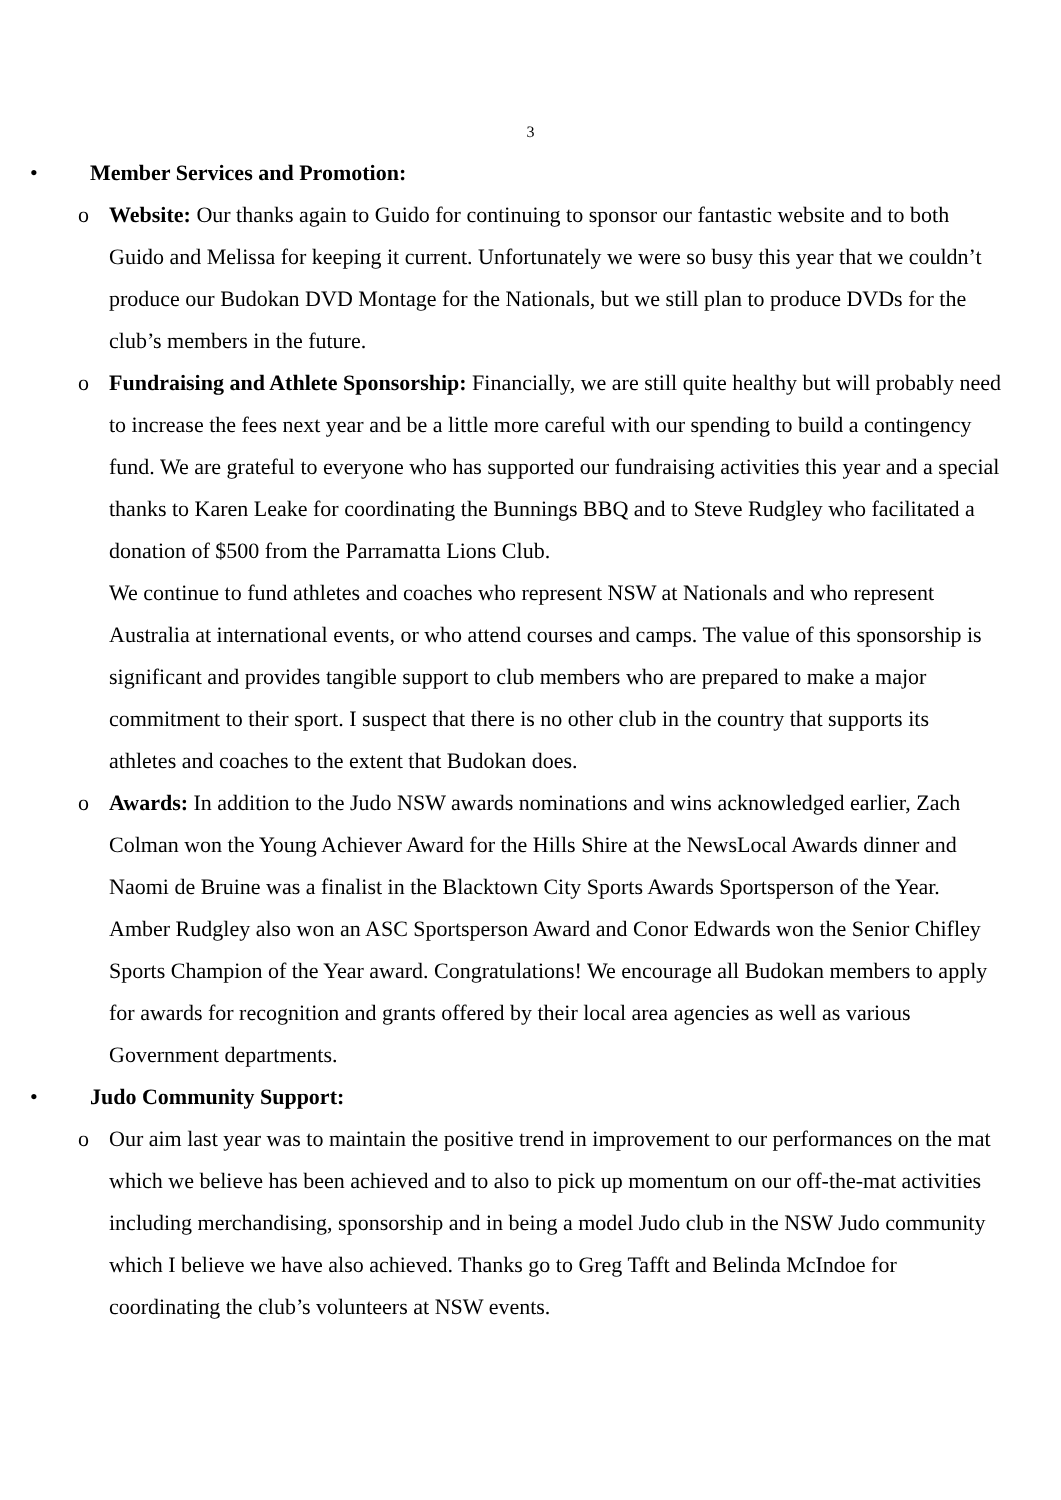3
• Member Services and Promotion:
o Website: Our thanks again to Guido for continuing to sponsor our fantastic website and to both Guido and Melissa for keeping it current. Unfortunately we were so busy this year that we couldn’t produce our Budokan DVD Montage for the Nationals, but we still plan to produce DVDs for the club’s members in the future.
o Fundraising and Athlete Sponsorship: Financially, we are still quite healthy but will probably need to increase the fees next year and be a little more careful with our spending to build a contingency fund. We are grateful to everyone who has supported our fundraising activities this year and a special thanks to Karen Leake for coordinating the Bunnings BBQ and to Steve Rudgley who facilitated a donation of $500 from the Parramatta Lions Club.
We continue to fund athletes and coaches who represent NSW at Nationals and who represent Australia at international events, or who attend courses and camps. The value of this sponsorship is significant and provides tangible support to club members who are prepared to make a major commitment to their sport. I suspect that there is no other club in the country that supports its athletes and coaches to the extent that Budokan does.
o Awards: In addition to the Judo NSW awards nominations and wins acknowledged earlier, Zach Colman won the Young Achiever Award for the Hills Shire at the NewsLocal Awards dinner and Naomi de Bruine was a finalist in the Blacktown City Sports Awards Sportsperson of the Year. Amber Rudgley also won an ASC Sportsperson Award and Conor Edwards won the Senior Chifley Sports Champion of the Year award. Congratulations! We encourage all Budokan members to apply for awards for recognition and grants offered by their local area agencies as well as various Government departments.
• Judo Community Support:
o Our aim last year was to maintain the positive trend in improvement to our performances on the mat which we believe has been achieved and to also to pick up momentum on our off-the-mat activities including merchandising, sponsorship and in being a model Judo club in the NSW Judo community which I believe we have also achieved. Thanks go to Greg Tafft and Belinda McIndoe for coordinating the club’s volunteers at NSW events.